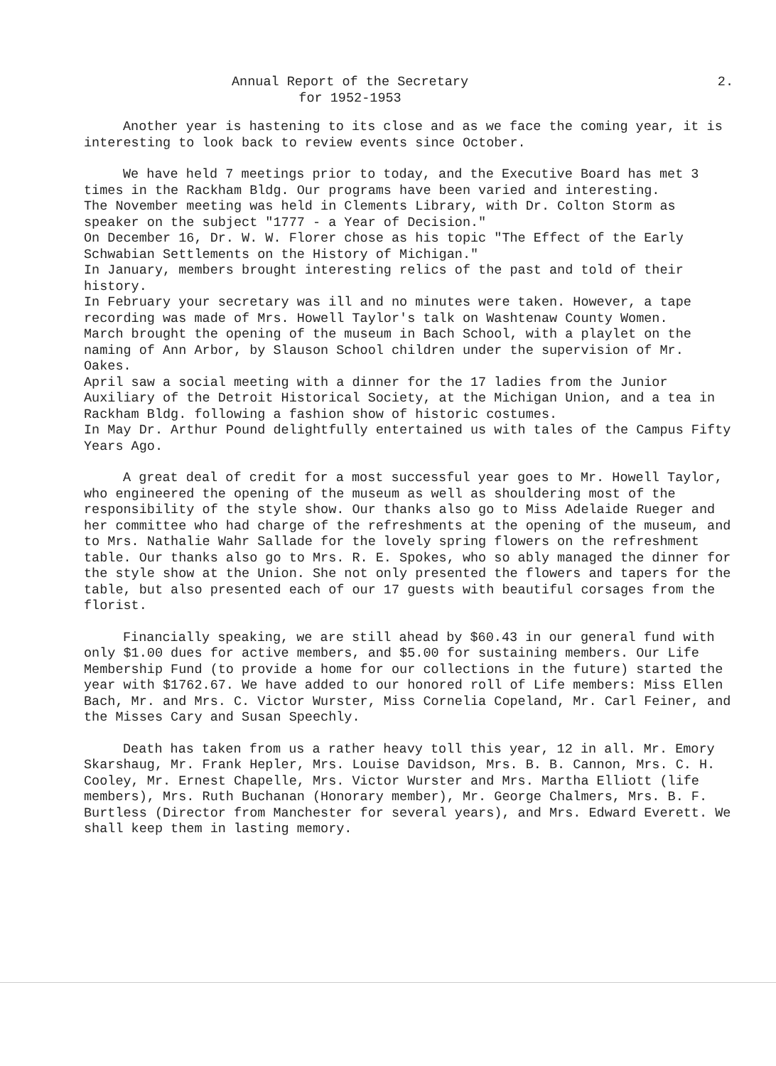Annual Report of the Secretary
for 1952-1953
2.
Another year is hastening to its close and as we face the coming year, it is interesting to look back to review events since October.
We have held 7 meetings prior to today, and the Executive Board has met 3 times in the Rackham Bldg. Our programs have been varied and interesting.
The November meeting was held in Clements Library, with Dr. Colton Storm as speaker on the subject "1777 - a Year of Decision."
On December 16, Dr. W. W. Florer chose as his topic "The Effect of the Early Schwabian Settlements on the History of Michigan."
In January, members brought interesting relics of the past and told of their history.
In February your secretary was ill and no minutes were taken. However, a tape recording was made of Mrs. Howell Taylor's talk on Washtenaw County Women.
March brought the opening of the museum in Bach School, with a playlet on the naming of Ann Arbor, by Slauson School children under the supervision of Mr. Oakes.
April saw a social meeting with a dinner for the 17 ladies from the Junior Auxiliary of the Detroit Historical Society, at the Michigan Union, and a tea in Rackham Bldg. following a fashion show of historic costumes.
In May Dr. Arthur Pound delightfully entertained us with tales of the Campus Fifty Years Ago.
A great deal of credit for a most successful year goes to Mr. Howell Taylor, who engineered the opening of the museum as well as shouldering most of the responsibility of the style show. Our thanks also go to Miss Adelaide Rueger and her committee who had charge of the refreshments at the opening of the museum, and to Mrs. Nathalie Wahr Sallade for the lovely spring flowers on the refreshment table. Our thanks also go to Mrs. R. E. Spokes, who so ably managed the dinner for the style show at the Union. She not only presented the flowers and tapers for the table, but also presented each of our 17 guests with beautiful corsages from the florist.
Financially speaking, we are still ahead by $60.43 in our general fund with only $1.00 dues for active members, and $5.00 for sustaining members. Our Life Membership Fund (to provide a home for our collections in the future) started the year with $1762.67. We have added to our honored roll of Life members: Miss Ellen Bach, Mr. and Mrs. C. Victor Wurster, Miss Cornelia Copeland, Mr. Carl Feiner, and the Misses Cary and Susan Speechly.
Death has taken from us a rather heavy toll this year, 12 in all. Mr. Emory Skarshaug, Mr. Frank Hepler, Mrs. Louise Davidson, Mrs. B. B. Cannon, Mrs. C. H. Cooley, Mr. Ernest Chapelle, Mrs. Victor Wurster and Mrs. Martha Elliott (life members), Mrs. Ruth Buchanan (Honorary member), Mr. George Chalmers, Mrs. B. F. Burtless (Director from Manchester for several years), and Mrs. Edward Everett. We shall keep them in lasting memory.